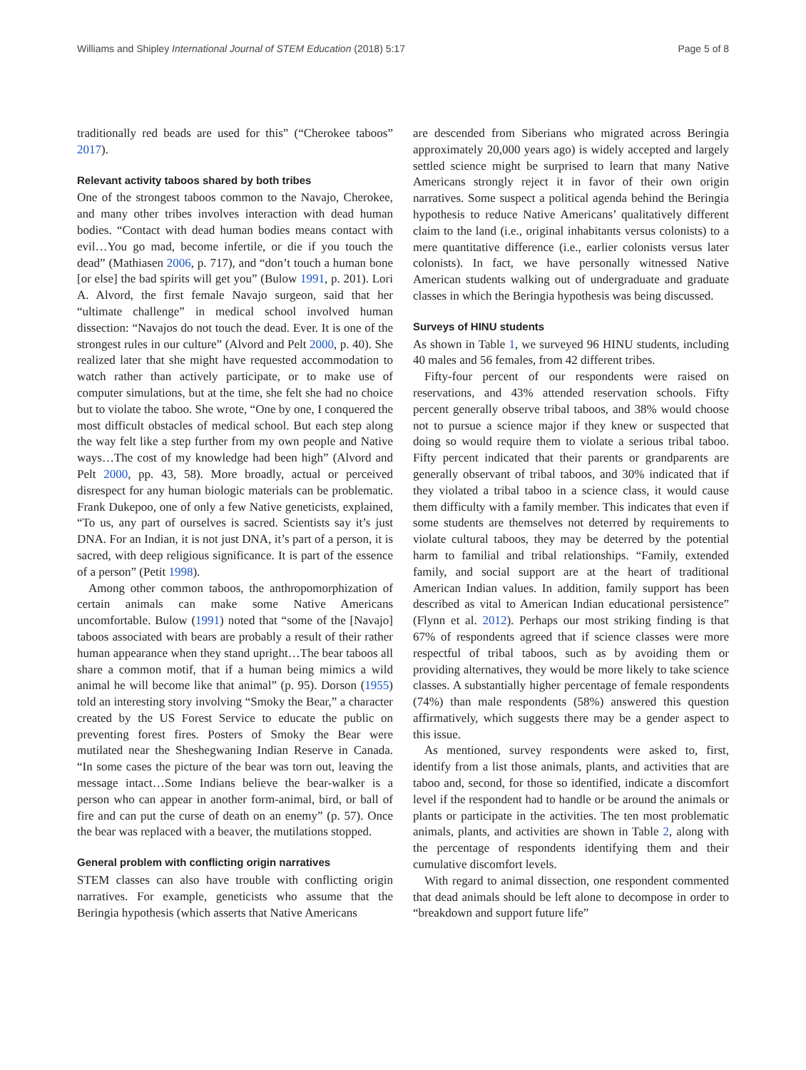Williams and Shipley International Journal of STEM Education (2018) 5:17 Page 5 of 8
traditionally red beads are used for this” (“Cherokee taboos” 2017).
Relevant activity taboos shared by both tribes
One of the strongest taboos common to the Navajo, Cherokee, and many other tribes involves interaction with dead human bodies. “Contact with dead human bodies means contact with evil…You go mad, become infertile, or die if you touch the dead” (Mathiasen 2006, p. 717), and “don’t touch a human bone [or else] the bad spirits will get you” (Bulow 1991, p. 201). Lori A. Alvord, the first female Navajo surgeon, said that her “ultimate challenge” in medical school involved human dissection: “Navajos do not touch the dead. Ever. It is one of the strongest rules in our culture” (Alvord and Pelt 2000, p. 40). She realized later that she might have requested accommodation to watch rather than actively participate, or to make use of computer simulations, but at the time, she felt she had no choice but to violate the taboo. She wrote, “One by one, I conquered the most difficult obstacles of medical school. But each step along the way felt like a step further from my own people and Native ways…The cost of my knowledge had been high” (Alvord and Pelt 2000, pp. 43, 58). More broadly, actual or perceived disrespect for any human biologic materials can be problematic. Frank Dukepoo, one of only a few Native geneticists, explained, “To us, any part of ourselves is sacred. Scientists say it’s just DNA. For an Indian, it is not just DNA, it’s part of a person, it is sacred, with deep religious significance. It is part of the essence of a person” (Petit 1998).
Among other common taboos, the anthropomorphization of certain animals can make some Native Americans uncomfortable. Bulow (1991) noted that “some of the [Navajo] taboos associated with bears are probably a result of their rather human appearance when they stand upright…The bear taboos all share a common motif, that if a human being mimics a wild animal he will become like that animal” (p. 95). Dorson (1955) told an interesting story involving “Smoky the Bear,” a character created by the US Forest Service to educate the public on preventing forest fires. Posters of Smoky the Bear were mutilated near the Sheshegwaning Indian Reserve in Canada. “In some cases the picture of the bear was torn out, leaving the message intact…Some Indians believe the bear-walker is a person who can appear in another form-animal, bird, or ball of fire and can put the curse of death on an enemy” (p. 57). Once the bear was replaced with a beaver, the mutilations stopped.
General problem with conflicting origin narratives
STEM classes can also have trouble with conflicting origin narratives. For example, geneticists who assume that the Beringia hypothesis (which asserts that Native Americans
are descended from Siberians who migrated across Beringia approximately 20,000 years ago) is widely accepted and largely settled science might be surprised to learn that many Native Americans strongly reject it in favor of their own origin narratives. Some suspect a political agenda behind the Beringia hypothesis to reduce Native Americans’ qualitatively different claim to the land (i.e., original inhabitants versus colonists) to a mere quantitative difference (i.e., earlier colonists versus later colonists). In fact, we have personally witnessed Native American students walking out of undergraduate and graduate classes in which the Beringia hypothesis was being discussed.
Surveys of HINU students
As shown in Table 1, we surveyed 96 HINU students, including 40 males and 56 females, from 42 different tribes.
Fifty-four percent of our respondents were raised on reservations, and 43% attended reservation schools. Fifty percent generally observe tribal taboos, and 38% would choose not to pursue a science major if they knew or suspected that doing so would require them to violate a serious tribal taboo. Fifty percent indicated that their parents or grandparents are generally observant of tribal taboos, and 30% indicated that if they violated a tribal taboo in a science class, it would cause them difficulty with a family member. This indicates that even if some students are themselves not deterred by requirements to violate cultural taboos, they may be deterred by the potential harm to familial and tribal relationships. “Family, extended family, and social support are at the heart of traditional American Indian values. In addition, family support has been described as vital to American Indian educational persistence” (Flynn et al. 2012). Perhaps our most striking finding is that 67% of respondents agreed that if science classes were more respectful of tribal taboos, such as by avoiding them or providing alternatives, they would be more likely to take science classes. A substantially higher percentage of female respondents (74%) than male respondents (58%) answered this question affirmatively, which suggests there may be a gender aspect to this issue.
As mentioned, survey respondents were asked to, first, identify from a list those animals, plants, and activities that are taboo and, second, for those so identified, indicate a discomfort level if the respondent had to handle or be around the animals or plants or participate in the activities. The ten most problematic animals, plants, and activities are shown in Table 2, along with the percentage of respondents identifying them and their cumulative discomfort levels.
With regard to animal dissection, one respondent commented that dead animals should be left alone to decompose in order to “breakdown and support future life”